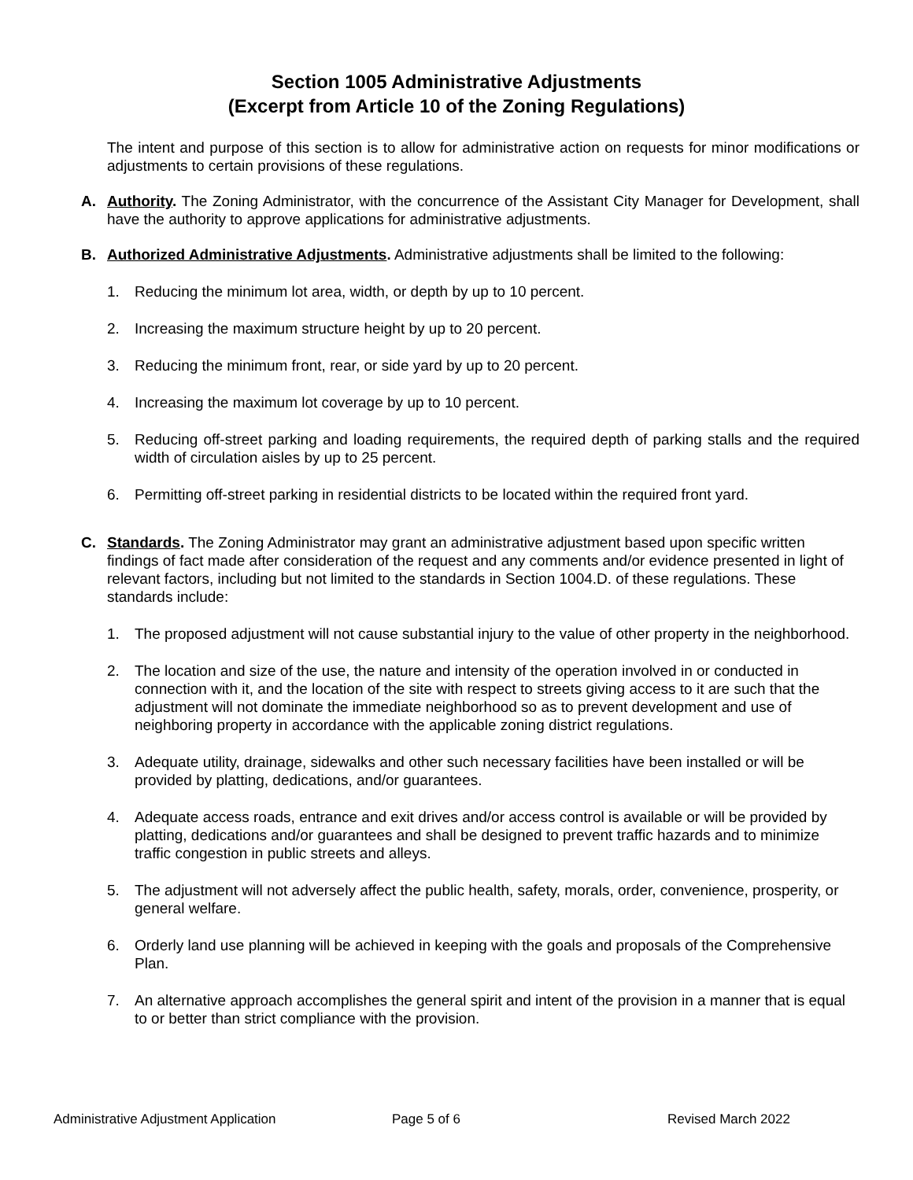Section 1005 Administrative Adjustments
(Excerpt from Article 10 of the Zoning Regulations)
The intent and purpose of this section is to allow for administrative action on requests for minor modifications or adjustments to certain provisions of these regulations.
A. Authority. The Zoning Administrator, with the concurrence of the Assistant City Manager for Development, shall have the authority to approve applications for administrative adjustments.
B. Authorized Administrative Adjustments. Administrative adjustments shall be limited to the following:
1. Reducing the minimum lot area, width, or depth by up to 10 percent.
2. Increasing the maximum structure height by up to 20 percent.
3. Reducing the minimum front, rear, or side yard by up to 20 percent.
4. Increasing the maximum lot coverage by up to 10 percent.
5. Reducing off-street parking and loading requirements, the required depth of parking stalls and the required width of circulation aisles by up to 25 percent.
6. Permitting off-street parking in residential districts to be located within the required front yard.
C. Standards. The Zoning Administrator may grant an administrative adjustment based upon specific written findings of fact made after consideration of the request and any comments and/or evidence presented in light of relevant factors, including but not limited to the standards in Section 1004.D. of these regulations. These standards include:
1. The proposed adjustment will not cause substantial injury to the value of other property in the neighborhood.
2. The location and size of the use, the nature and intensity of the operation involved in or conducted in connection with it, and the location of the site with respect to streets giving access to it are such that the adjustment will not dominate the immediate neighborhood so as to prevent development and use of neighboring property in accordance with the applicable zoning district regulations.
3. Adequate utility, drainage, sidewalks and other such necessary facilities have been installed or will be provided by platting, dedications, and/or guarantees.
4. Adequate access roads, entrance and exit drives and/or access control is available or will be provided by platting, dedications and/or guarantees and shall be designed to prevent traffic hazards and to minimize traffic congestion in public streets and alleys.
5. The adjustment will not adversely affect the public health, safety, morals, order, convenience, prosperity, or general welfare.
6. Orderly land use planning will be achieved in keeping with the goals and proposals of the Comprehensive Plan.
7. An alternative approach accomplishes the general spirit and intent of the provision in a manner that is equal to or better than strict compliance with the provision.
Administrative Adjustment Application Page 5 of 6 Revised March 2022